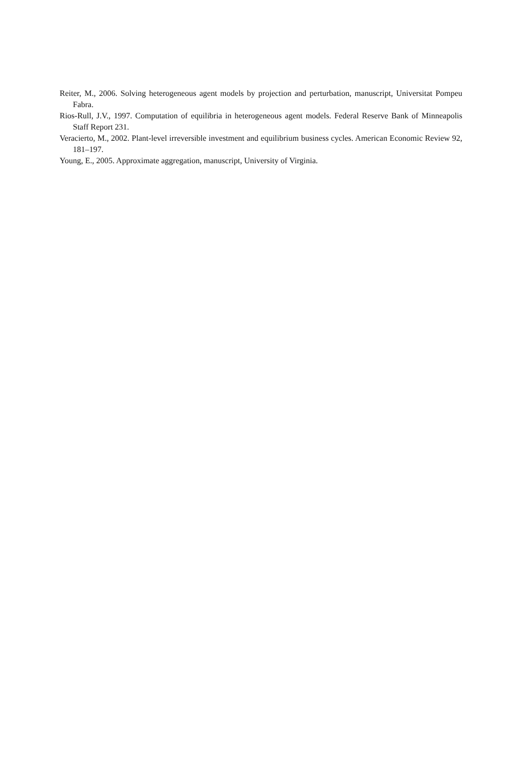Reiter, M., 2006. Solving heterogeneous agent models by projection and perturbation, manuscript, Universitat Pompeu Fabra.
Rios-Rull, J.V., 1997. Computation of equilibria in heterogeneous agent models. Federal Reserve Bank of Minneapolis Staff Report 231.
Veracierto, M., 2002. Plant-level irreversible investment and equilibrium business cycles. American Economic Review 92, 181–197.
Young, E., 2005. Approximate aggregation, manuscript, University of Virginia.